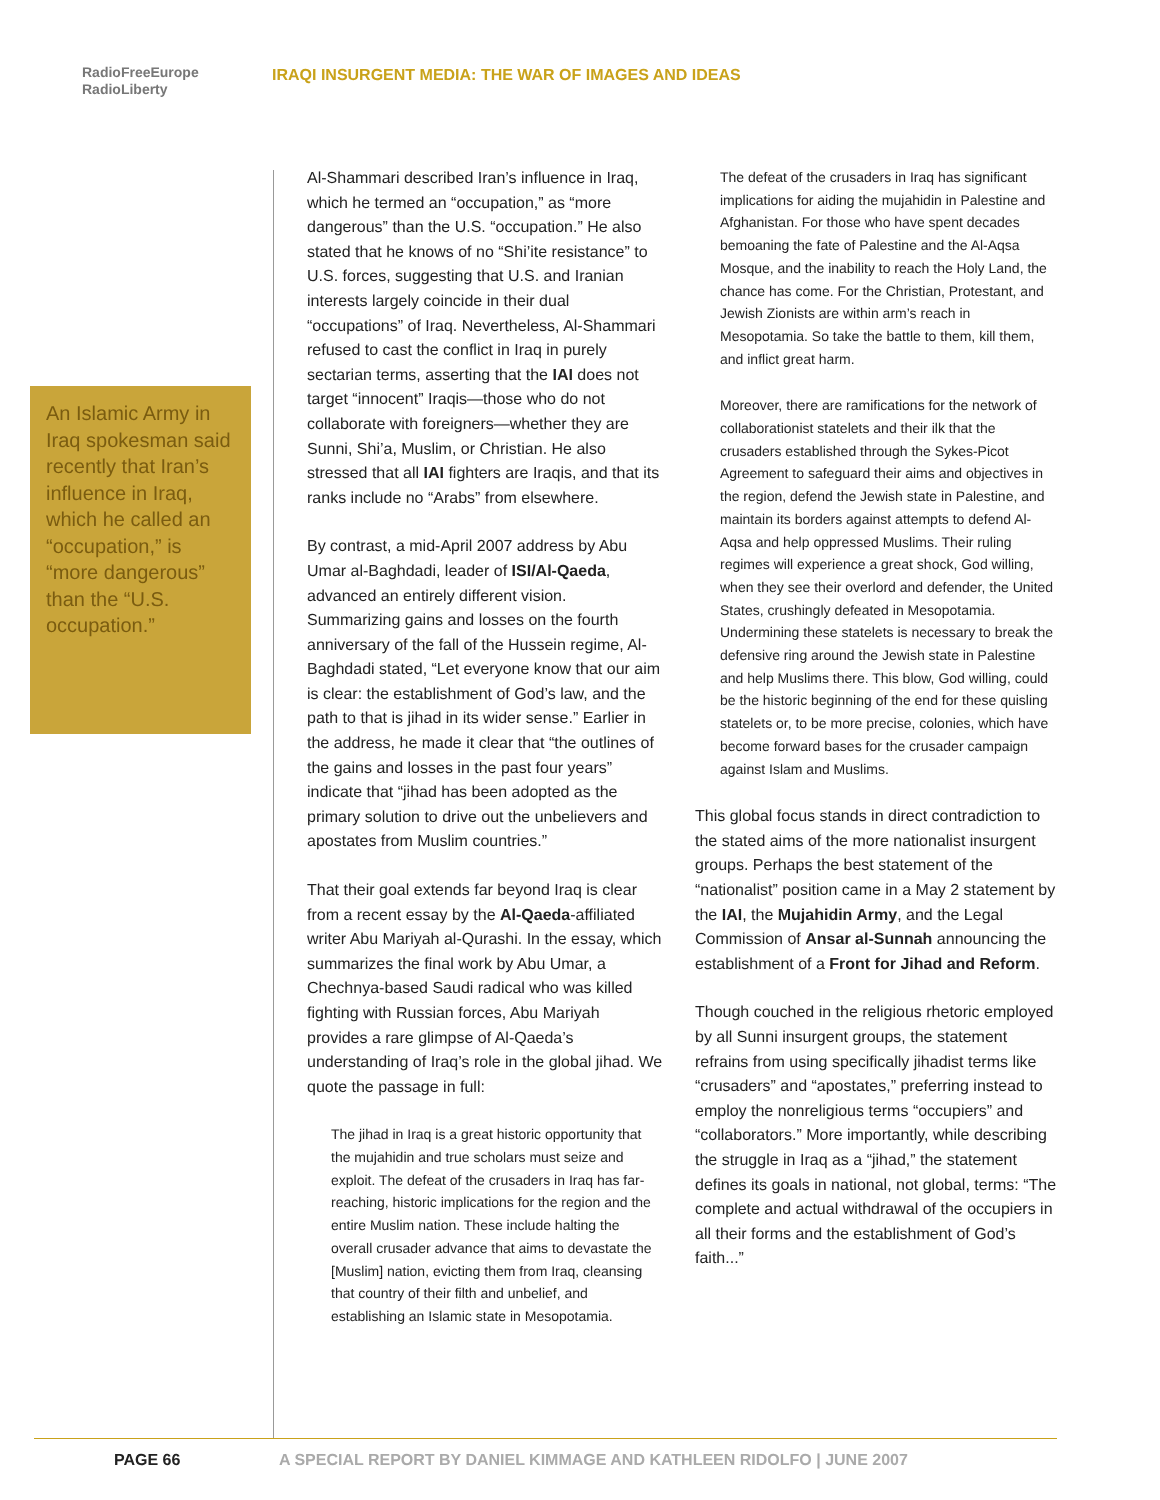RadioFreeEurope
RadioLiberty
IRAQI INSURGENT MEDIA: THE WAR OF IMAGES AND IDEAS
An Islamic Army in Iraq spokesman said recently that Iran’s influence in Iraq, which he called an “occupation,” is “more dangerous” than the “U.S. occupation.”
Al-Shammari described Iran’s influence in Iraq, which he termed an “occupation,” as “more dangerous” than the U.S. “occupation.” He also stated that he knows of no “Shi’ite resistance” to U.S. forces, suggesting that U.S. and Iranian interests largely coincide in their dual “occupations” of Iraq. Nevertheless, Al-Shammari refused to cast the conflict in Iraq in purely sectarian terms, asserting that the IAI does not target “innocent” Iraqis—those who do not collaborate with foreigners—whether they are Sunni, Shi’a, Muslim, or Christian. He also stressed that all IAI fighters are Iraqis, and that its ranks include no “Arabs” from elsewhere.
By contrast, a mid-April 2007 address by Abu Umar al-Baghdadi, leader of ISI/Al-Qaeda, advanced an entirely different vision. Summarizing gains and losses on the fourth anniversary of the fall of the Hussein regime, Al-Baghdadi stated, “Let everyone know that our aim is clear: the establishment of God’s law, and the path to that is jihad in its wider sense.” Earlier in the address, he made it clear that “the outlines of the gains and losses in the past four years” indicate that “jihad has been adopted as the primary solution to drive out the unbelievers and apostates from Muslim countries.”
That their goal extends far beyond Iraq is clear from a recent essay by the Al-Qaeda-affiliated writer Abu Mariyah al-Qurashi. In the essay, which summarizes the final work by Abu Umar, a Chechnya-based Saudi radical who was killed fighting with Russian forces, Abu Mariyah provides a rare glimpse of Al-Qaeda’s understanding of Iraq’s role in the global jihad. We quote the passage in full:
The jihad in Iraq is a great historic opportunity that the mujahidin and true scholars must seize and exploit. The defeat of the crusaders in Iraq has far-reaching, historic implications for the region and the entire Muslim nation. These include halting the overall crusader advance that aims to devastate the [Muslim] nation, evicting them from Iraq, cleansing that country of their filth and unbelief, and establishing an Islamic state in Mesopotamia.
The defeat of the crusaders in Iraq has significant implications for aiding the mujahidin in Palestine and Afghanistan. For those who have spent decades bemoaning the fate of Palestine and the Al-Aqsa Mosque, and the inability to reach the Holy Land, the chance has come. For the Christian, Protestant, and Jewish Zionists are within arm’s reach in Mesopotamia. So take the battle to them, kill them, and inflict great harm.
Moreover, there are ramifications for the network of collaborationist statelets and their ilk that the crusaders established through the Sykes-Picot Agreement to safeguard their aims and objectives in the region, defend the Jewish state in Palestine, and maintain its borders against attempts to defend Al-Aqsa and help oppressed Muslims. Their ruling regimes will experience a great shock, God willing, when they see their overlord and defender, the United States, crushingly defeated in Mesopotamia. Undermining these statelets is necessary to break the defensive ring around the Jewish state in Palestine and help Muslims there. This blow, God willing, could be the historic beginning of the end for these quisling statelets or, to be more precise, colonies, which have become forward bases for the crusader campaign against Islam and Muslims.
This global focus stands in direct contradiction to the stated aims of the more nationalist insurgent groups. Perhaps the best statement of the “nationalist” position came in a May 2 statement by the IAI, the Mujahidin Army, and the Legal Commission of Ansar al-Sunnah announcing the establishment of a Front for Jihad and Reform.
Though couched in the religious rhetoric employed by all Sunni insurgent groups, the statement refrains from using specifically jihadist terms like “crusaders” and “apostates,” preferring instead to employ the nonreligious terms “occupiers” and “collaborators.” More importantly, while describing the struggle in Iraq as a “jihad,” the statement defines its goals in national, not global, terms: “The complete and actual withdrawal of the occupiers in all their forms and the establishment of God’s faith...”
PAGE 66 A SPECIAL REPORT BY DANIEL KIMMAGE AND KATHLEEN RIDOLFO | JUNE 2007